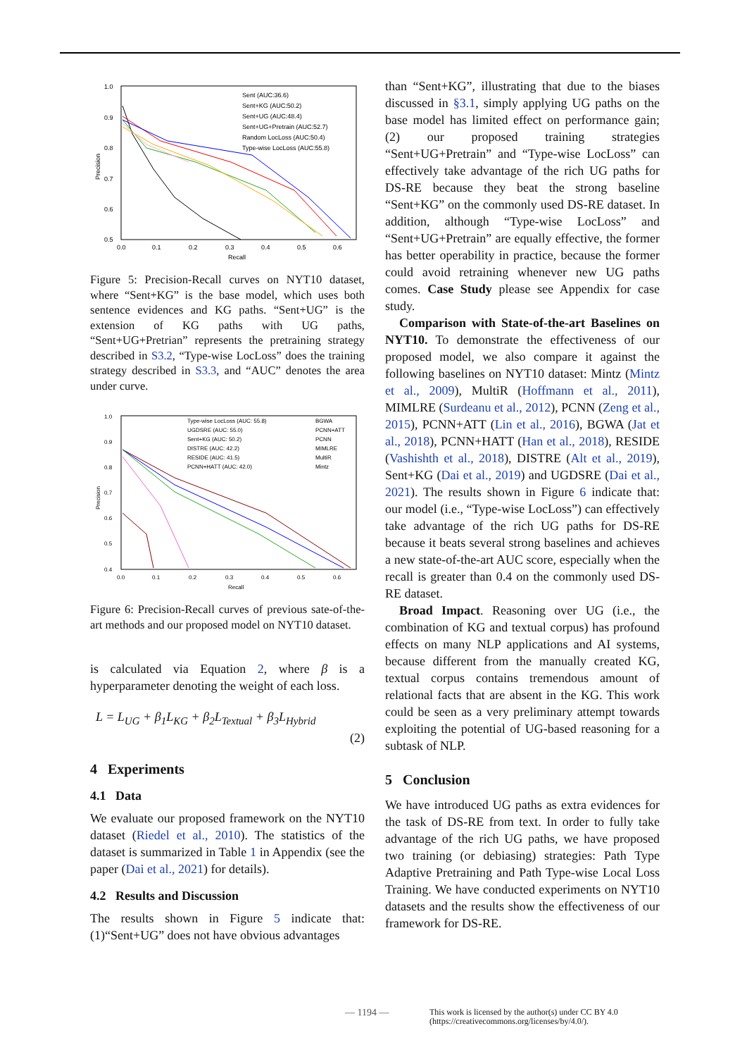1.0
0.9
0.8
0.7
0.6
0.5
0.0
0.1
0.2
0.3
0.4
0.5
0.6
Recall
Precision
Sent (AUC:36.6)
Sent+KG (AUC:50.2)
Sent+UG (AUC:48.4)
Sent+UG+Pretrain (AUC:52.7)
Random LocLoss (AUC:50.4)
Type-wise LocLoss (AUC:55.8)
Figure 5: Precision-Recall curves on NYT10 dataset, where “Sent+KG” is the base model, which uses both sentence evidences and KG paths. “Sent+UG” is the extension of KG paths with UG paths, “Sent+UG+Pretrian” represents the pretraining strategy described in S3.2, “Type-wise LocLoss” does the training strategy described in S3.3, and “AUC” denotes the area under curve.
1.0
0.9
0.8
0.7
0.6
0.5
0.4
0.0
0.1
0.2
0.3
0.4
0.5
0.6
Recall
Precision
Type-wise LocLoss (AUC: 55.8)
UGDSRE (AUC: 55.0)
Sent+KG (AUC: 50.2)
DISTRE (AUC: 42.2)
RESIDE (AUC: 41.5)
PCNN+HATT (AUC: 42.0)
BGWA
PCNN+ATT
PCNN
MIMLRE
MultiR
Mintz
Figure 6: Precision-Recall curves of previous sate-of-the-art methods and our proposed model on NYT10 dataset.
is calculated via Equation 2, where β is a hyperparameter denoting the weight of each loss.
L = L<sub>UG</sub> + β<sub>1</sub>L<sub>KG</sub> + β<sub>2</sub>L<sub>Textual</sub> + β<sub>3</sub>L<sub>Hybrid</sub>
(2)
4 Experiments
4.1 Data
We evaluate our proposed framework on the NYT10 dataset (Riedel et al., 2010). The statistics of the dataset is summarized in Table 1 in Appendix (see the paper (Dai et al., 2021) for details).
4.2 Results and Discussion
The results shown in Figure 5 indicate that: (1)“Sent+UG” does not have obvious advantages
than “Sent+KG”, illustrating that due to the biases discussed in §3.1, simply applying UG paths on the base model has limited effect on performance gain; (2) our proposed training strategies “Sent+UG+Pretrain” and “Type-wise LocLoss” can effectively take advantage of the rich UG paths for DS-RE because they beat the strong baseline “Sent+KG” on the commonly used DS-RE dataset. In addition, although “Type-wise LocLoss” and “Sent+UG+Pretrain” are equally effective, the former has better operability in practice, because the former could avoid retraining whenever new UG paths comes. Case Study please see Appendix for case study.
Comparison with State-of-the-art Baselines on NYT10. To demonstrate the effectiveness of our proposed model, we also compare it against the following baselines on NYT10 dataset: Mintz (Mintz et al., 2009), MultiR (Hoffmann et al., 2011), MIMLRE (Surdeanu et al., 2012), PCNN (Zeng et al., 2015), PCNN+ATT (Lin et al., 2016), BGWA (Jat et al., 2018), PCNN+HATT (Han et al., 2018), RESIDE (Vashishth et al., 2018), DISTRE (Alt et al., 2019), Sent+KG (Dai et al., 2019) and UGDSRE (Dai et al., 2021). The results shown in Figure 6 indicate that: our model (i.e., “Type-wise LocLoss”) can effectively take advantage of the rich UG paths for DS-RE because it beats several strong baselines and achieves a new state-of-the-art AUC score, especially when the recall is greater than 0.4 on the commonly used DS-RE dataset.
Broad Impact. Reasoning over UG (i.e., the combination of KG and textual corpus) has profound effects on many NLP applications and AI systems, because different from the manually created KG, textual corpus contains tremendous amount of relational facts that are absent in the KG. This work could be seen as a very preliminary attempt towards exploiting the potential of UG-based reasoning for a subtask of NLP.
5 Conclusion
We have introduced UG paths as extra evidences for the task of DS-RE from text. In order to fully take advantage of the rich UG paths, we have proposed two training (or debiasing) strategies: Path Type Adaptive Pretraining and Path Type-wise Local Loss Training. We have conducted experiments on NYT10 datasets and the results show the effectiveness of our framework for DS-RE.
— 1194 — This work is licensed by the author(s) under CC BY 4.0
(https://creativecommons.org/licenses/by/4.0/).